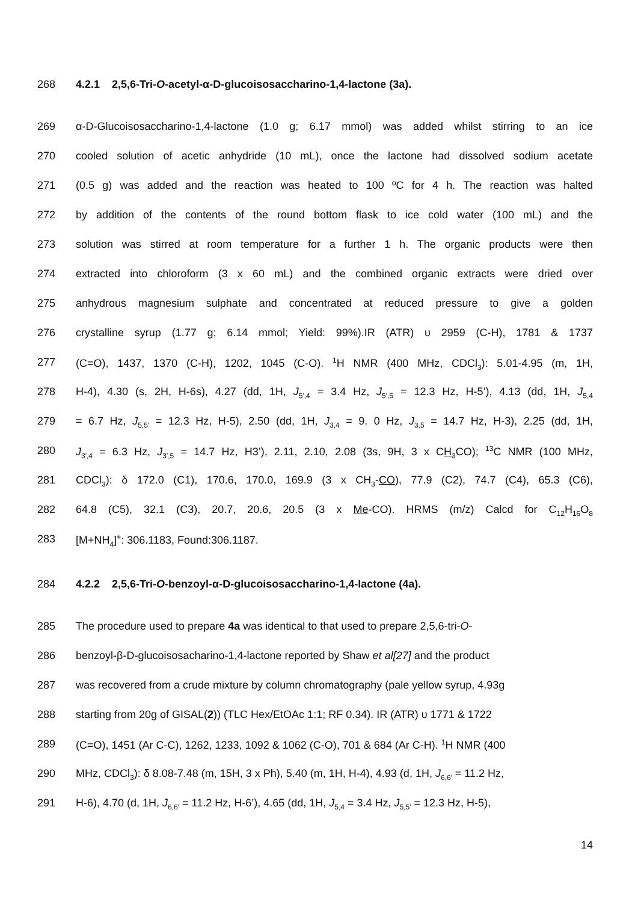268 4.2.1 2,5,6-Tri-O-acetyl-α-D-glucoisosaccharino-1,4-lactone (3a).
269 α-D-Glucoisosaccharino-1,4-lactone (1.0 g; 6.17 mmol) was added whilst stirring to an ice
270 cooled solution of acetic anhydride (10 mL), once the lactone had dissolved sodium acetate
271 (0.5 g) was added and the reaction was heated to 100 ºC for 4 h. The reaction was halted
272 by addition of the contents of the round bottom flask to ice cold water (100 mL) and the
273 solution was stirred at room temperature for a further 1 h. The organic products were then
274 extracted into chloroform (3 x 60 mL) and the combined organic extracts were dried over
275 anhydrous magnesium sulphate and concentrated at reduced pressure to give a golden
276 crystalline syrup (1.77 g; 6.14 mmol; Yield: 99%).IR (ATR) υ 2959 (C-H), 1781 & 1737
277 (C=O), 1437, 1370 (C-H), 1202, 1045 (C-O). <sup>1</sup>H NMR (400 MHz, CDCl<sub>3</sub>): 5.01-4.95 (m, 1H,
278 H-4), 4.30 (s, 2H, H-6s), 4.27 (dd, 1H, J<sub>5′,4</sub> = 3.4 Hz, J<sub>5′,5</sub> = 12.3 Hz, H-5’), 4.13 (dd, 1H, J<sub>5,4</sub>
279 = 6.7 Hz, J<sub>5,5′</sub> = 12.3 Hz, H-5), 2.50 (dd, 1H, J<sub>3,4</sub> = 9. 0 Hz, J<sub>3,5</sub> = 14.7 Hz, H-3), 2.25 (dd, 1H,
280 J<sub>3′,4</sub> = 6.3 Hz, J<sub>3′,5</sub> = 14.7 Hz, H3’), 2.11, 2.10, 2.08 (3s, 9H, 3 x CH<sub>3</sub> CO); <sup>13</sup>C NMR (100 MHz,
281 CDCl<sub>3</sub>): δ 172.0 (C1), 170.6, 170.0, 169.9 (3 x CH<sub>3</sub>-CO), 77.9 (C2), 74.7 (C4), 65.3 (C6),
282 64.8 (C5), 32.1 (C3), 20.7, 20.6, 20.5 (3 x Me-CO). HRMS (m/z) Calcd for C<sub>12</sub>H<sub>16</sub>O<sub>8</sub>
283 [M+NH<sub>4</sub>]<sup>+</sup>: 306.1183, Found:306.1187.
284 4.2.2 2,5,6-Tri-O-benzoyl-α-D-glucoisosaccharino-1,4-lactone (4a).
285 The procedure used to prepare 4a was identical to that used to prepare 2,5,6-tri-O-
286 benzoyl-β-D-glucoisosacharino-1,4-lactone reported by Shaw et al[27] and the product
287 was recovered from a crude mixture by column chromatography (pale yellow syrup, 4.93g
288 starting from 20g of GISAL(2)) (TLC Hex/EtOAc 1:1; RF 0.34). IR (ATR) υ 1771 & 1722
289 (C=O), 1451 (Ar C-C), 1262, 1233, 1092 & 1062 (C-O), 701 & 684 (Ar C-H). <sup>1</sup>H NMR (400
290 MHz, CDCl<sub>3</sub>): δ 8.08-7.48 (m, 15H, 3 x Ph), 5.40 (m, 1H, H-4), 4.93 (d, 1H, J<sub>6,6′</sub> = 11.2 Hz,
291 H-6), 4.70 (d, 1H, J<sub>6,6′</sub> = 11.2 Hz, H-6’), 4.65 (dd, 1H, J<sub>5,4</sub> = 3.4 Hz, J<sub>5,5′</sub> = 12.3 Hz, H-5),
14